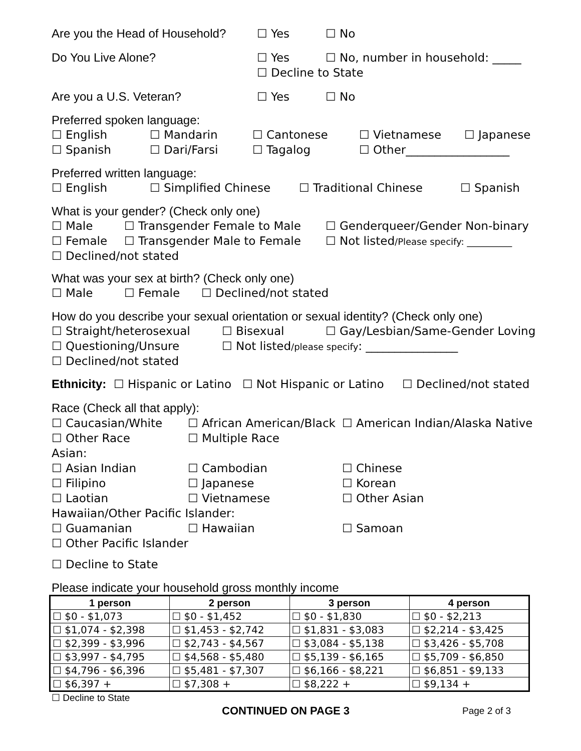Are you the Head of Household? ☐ Yes ☐ No
Do You Live Alone? ☐ Yes ☐ No, number in household: _____
☐ Decline to State
Are you a U.S. Veteran? ☐ Yes ☐ No
Preferred spoken language:
☐ English ☐ Mandarin ☐ Cantonese ☐ Vietnamese ☐ Japanese
☐ Spanish ☐ Dari/Farsi ☐ Tagalog ☐ Other__________________
Preferred written language:
☐ English ☐ Simplified Chinese ☐ Traditional Chinese ☐ Spanish
What is your gender? (Check only one)
☐ Male ☐ Transgender Female to Male ☐ Genderqueer/Gender Non-binary
☐ Female ☐ Transgender Male to Female ☐ Not listed/Please specify: __________
☐ Declined/not stated
What was your sex at birth? (Check only one)
☐ Male ☐ Female ☐ Declined/not stated
How do you describe your sexual orientation or sexual identity? (Check only one)
☐ Straight/heterosexual ☐ Bisexual ☐ Gay/Lesbian/Same-Gender Loving
☐ Questioning/Unsure ☐ Not listed/please specify: ________________
☐ Declined/not stated
Ethnicity: ☐ Hispanic or Latino ☐ Not Hispanic or Latino ☐ Declined/not stated
Race (Check all that apply):
☐ Caucasian/White ☐ African American/Black ☐ American Indian/Alaska Native
☐ Other Race ☐ Multiple Race
Asian:
☐ Asian Indian ☐ Cambodian ☐ Chinese
☐ Filipino ☐ Japanese ☐ Korean
☐ Laotian ☐ Vietnamese ☐ Other Asian
Hawaiian/Other Pacific Islander:
☐ Guamanian ☐ Hawaiian ☐ Samoan
☐ Other Pacific Islander
☐ Decline to State
Please indicate your household gross monthly income
| 1 person | 2 person | 3 person | 4 person |
| --- | --- | --- | --- |
| ☐ $0 - $1,073 | ☐ $0 - $1,452 | ☐ $0 - $1,830 | ☐ $0 - $2,213 |
| ☐ $1,074 - $2,398 | ☐ $1,453 - $2,742 | ☐ $1,831 - $3,083 | ☐ $2,214 - $3,425 |
| ☐ $2,399 - $3,996 | ☐ $2,743 - $4,567 | ☐ $3,084 - $5,138 | ☐ $3,426 - $5,708 |
| ☐ $3,997 - $4,795 | ☐ $4,568 - $5,480 | ☐ $5,139 - $6,165 | ☐ $5,709 - $6,850 |
| ☐ $4,796 - $6,396 | ☐ $5,481 - $7,307 | ☐ $6,166 - $8,221 | ☐ $6,851 - $9,133 |
| ☐ $6,397 + | ☐ $7,308 + | ☐ $8,222 + | ☐ $9,134 + |
☐ Decline to State
CONTINUED ON PAGE 3 Page 2 of 3